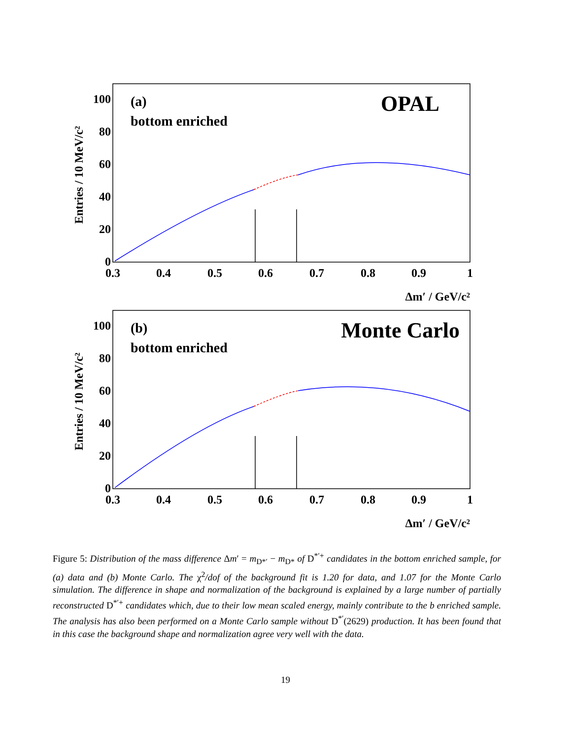(a)
bottom enriched
OPAL
0
20
40
60
80
100
0.3
0.4
0.5
0.6
0.7
0.8
0.9
1
Δm′ / GeV/c²
Entries / 10 MeV/c²
(b)
bottom enriched
Monte Carlo
0
20
40
60
80
100
0.3
0.4
0.5
0.6
0.7
0.8
0.9
1
Δm′ / GeV/c²
Entries / 10 MeV/c²
Figure 5: Distribution of the mass difference Δm′ = m<sub>D*′</sub> − m<sub>D*</sub> of D<sup>*′+</sup> candidates in the bottom enriched sample, for (a) data and (b) Monte Carlo. The χ<sup>2</sup>/dof of the background fit is 1.20 for data, and 1.07 for the Monte Carlo simulation. The difference in shape and normalization of the background is explained by a large number of partially reconstructed D<sup>*′+</sup> candidates which, due to their low mean scaled energy, mainly contribute to the b enriched sample. The analysis has also been performed on a Monte Carlo sample without D<sup>*′</sup>(2629) production. It has been found that in this case the background shape and normalization agree very well with the data.
19